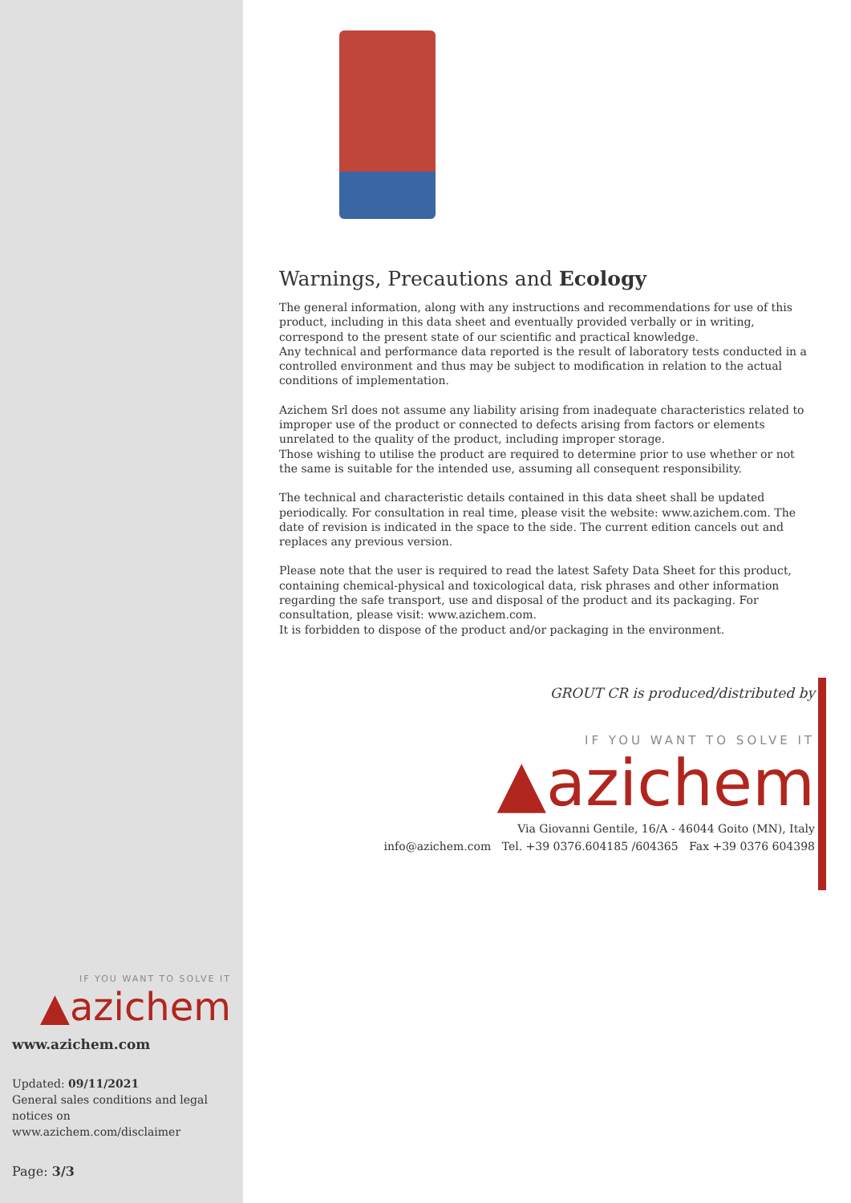IF YOU WANT TO SOLVE IT
▲azichem
www.azichem.com
Updated: 09/11/2021
General sales conditions and legal notices on www.azichem.com/disclaimer
Page: 3/3
Warnings, Precautions and Ecology
The general information, along with any instructions and recommendations for use of this product, including in this data sheet and eventually provided verbally or in writing, correspond to the present state of our scientific and practical knowledge.
Any technical and performance data reported is the result of laboratory tests conducted in a controlled environment and thus may be subject to modification in relation to the actual conditions of implementation.
Azichem Srl does not assume any liability arising from inadequate characteristics related to improper use of the product or connected to defects arising from factors or elements unrelated to the quality of the product, including improper storage.
Those wishing to utilise the product are required to determine prior to use whether or not the same is suitable for the intended use, assuming all consequent responsibility.
The technical and characteristic details contained in this data sheet shall be updated periodically. For consultation in real time, please visit the website: www.azichem.com. The date of revision is indicated in the space to the side. The current edition cancels out and replaces any previous version.
Please note that the user is required to read the latest Safety Data Sheet for this product, containing chemical-physical and toxicological data, risk phrases and other information regarding the safe transport, use and disposal of the product and its packaging. For consultation, please visit: www.azichem.com.
It is forbidden to dispose of the product and/or packaging in the environment.
GROUT CR is produced/distributed by
IF YOU WANT TO SOLVE IT
▲azichem
Via Giovanni Gentile, 16/A - 46044 Goito (MN), Italy
info@azichem.com Tel. +39 0376.604185 /604365 Fax +39 0376 604398